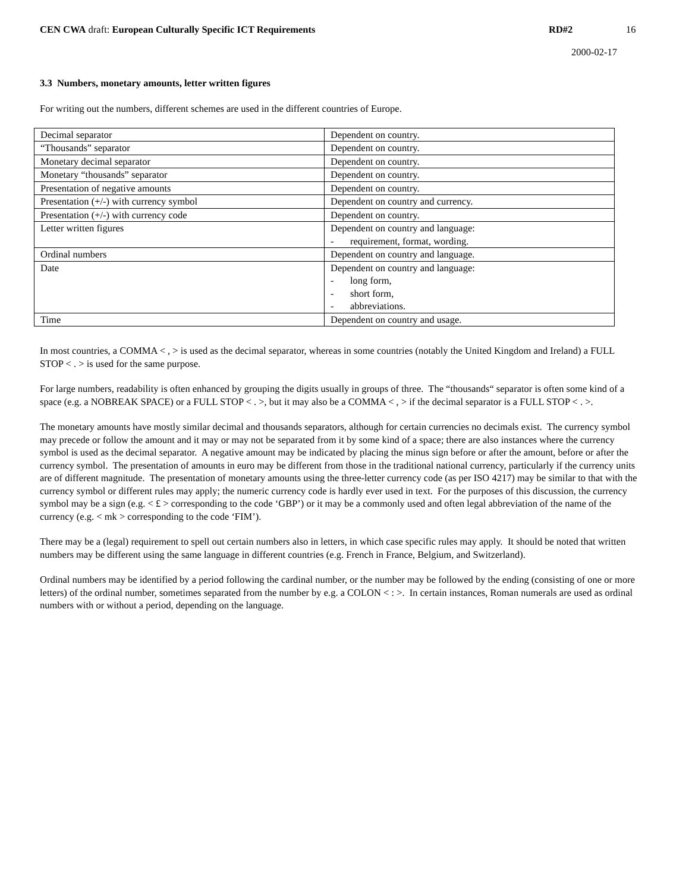CEN CWA draft: European Culturally Specific ICT Requirements
RD#2 16
2000-02-17
3.3 Numbers, monetary amounts, letter written figures
For writing out the numbers, different schemes are used in the different countries of Europe.
| Decimal separator | Dependent on country. |
| “Thousands” separator | Dependent on country. |
| Monetary decimal separator | Dependent on country. |
| Monetary “thousands” separator | Dependent on country. |
| Presentation of negative amounts | Dependent on country. |
| Presentation (+/-) with currency symbol | Dependent on country and currency. |
| Presentation (+/-) with currency code | Dependent on country. |
| Letter written figures | Dependent on country and language: - requirement, format, wording. |
| Ordinal numbers | Dependent on country and language. |
| Date | Dependent on country and language: - long form, - short form, - abbreviations. |
| Time | Dependent on country and usage. |
In most countries, a COMMA < , > is used as the decimal separator, whereas in some countries (notably the United Kingdom and Ireland) a FULL STOP < . > is used for the same purpose.
For large numbers, readability is often enhanced by grouping the digits usually in groups of three. The “thousands“ separator is often some kind of a space (e.g. a NOBREAK SPACE) or a FULL STOP < . >, but it may also be a COMMA < , > if the decimal separator is a FULL STOP < . >.
The monetary amounts have mostly similar decimal and thousands separators, although for certain currencies no decimals exist. The currency symbol may precede or follow the amount and it may or may not be separated from it by some kind of a space; there are also instances where the currency symbol is used as the decimal separator. A negative amount may be indicated by placing the minus sign before or after the amount, before or after the currency symbol. The presentation of amounts in euro may be different from those in the traditional national currency, particularly if the currency units are of different magnitude. The presentation of monetary amounts using the three-letter currency code (as per ISO 4217) may be similar to that with the currency symbol or different rules may apply; the numeric currency code is hardly ever used in text. For the purposes of this discussion, the currency symbol may be a sign (e.g. < £ > corresponding to the code ‘GBP’) or it may be a commonly used and often legal abbreviation of the name of the currency (e.g. < mk > corresponding to the code ‘FIM’).
There may be a (legal) requirement to spell out certain numbers also in letters, in which case specific rules may apply. It should be noted that written numbers may be different using the same language in different countries (e.g. French in France, Belgium, and Switzerland).
Ordinal numbers may be identified by a period following the cardinal number, or the number may be followed by the ending (consisting of one or more letters) of the ordinal number, sometimes separated from the number by e.g. a COLON < : >. In certain instances, Roman numerals are used as ordinal numbers with or without a period, depending on the language.